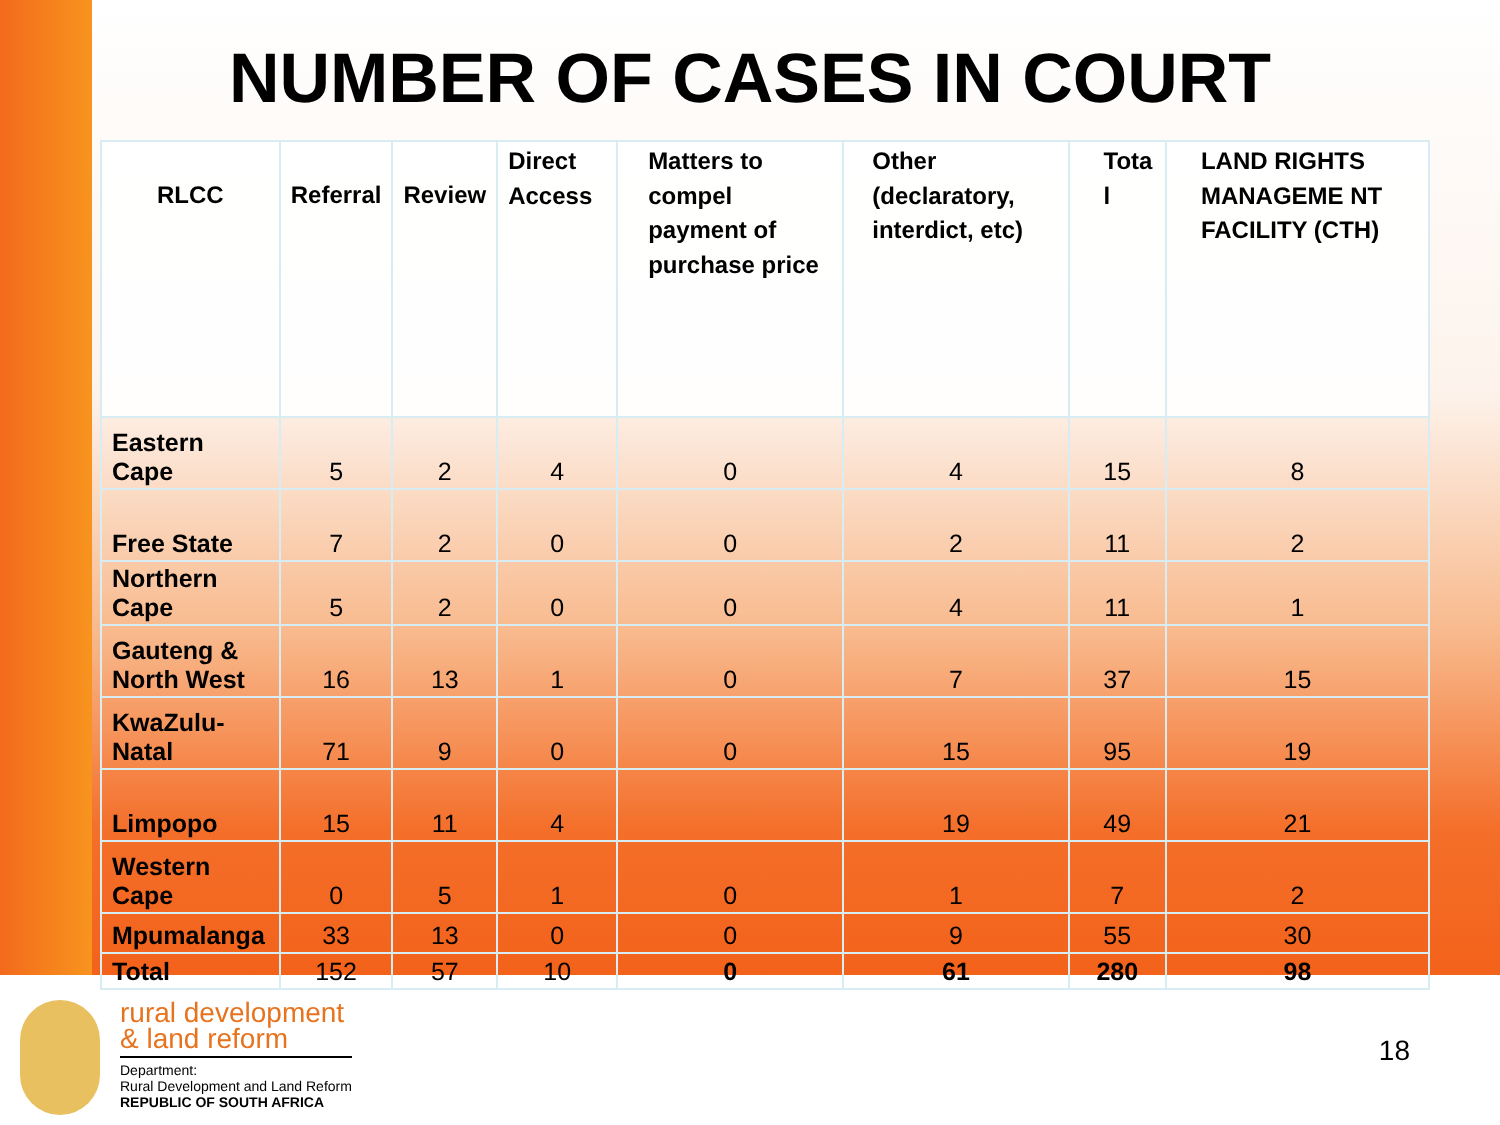NUMBER OF CASES IN COURT
| RLCC | Referral | Review | Direct Access | Matters to compel payment of purchase price | Other (declaratory, interdict, etc) | Tota l | LAND RIGHTS MANAGEME NT FACILITY (CTH) |
| --- | --- | --- | --- | --- | --- | --- | --- |
| Eastern Cape | 5 | 2 | 4 | 0 | 4 | 15 | 8 |
| Free State | 7 | 2 | 0 | 0 | 2 | 11 | 2 |
| Northern Cape | 5 | 2 | 0 | 0 | 4 | 11 | 1 |
| Gauteng & North West | 16 | 13 | 1 | 0 | 7 | 37 | 15 |
| KwaZulu-Natal | 71 | 9 | 0 | 0 | 15 | 95 | 19 |
| Limpopo | 15 | 11 | 4 | | 19 | 49 | 21 |
| Western Cape | 0 | 5 | 1 | 0 | 1 | 7 | 2 |
| Mpumalanga | 33 | 13 | 0 | 0 | 9 | 55 | 30 |
| Total | 152 | 57 | 10 | 0 | 61 | 280 | 98 |
rural development
& land reform
Department:
Rural Development and Land Reform
REPUBLIC OF SOUTH AFRICA
18